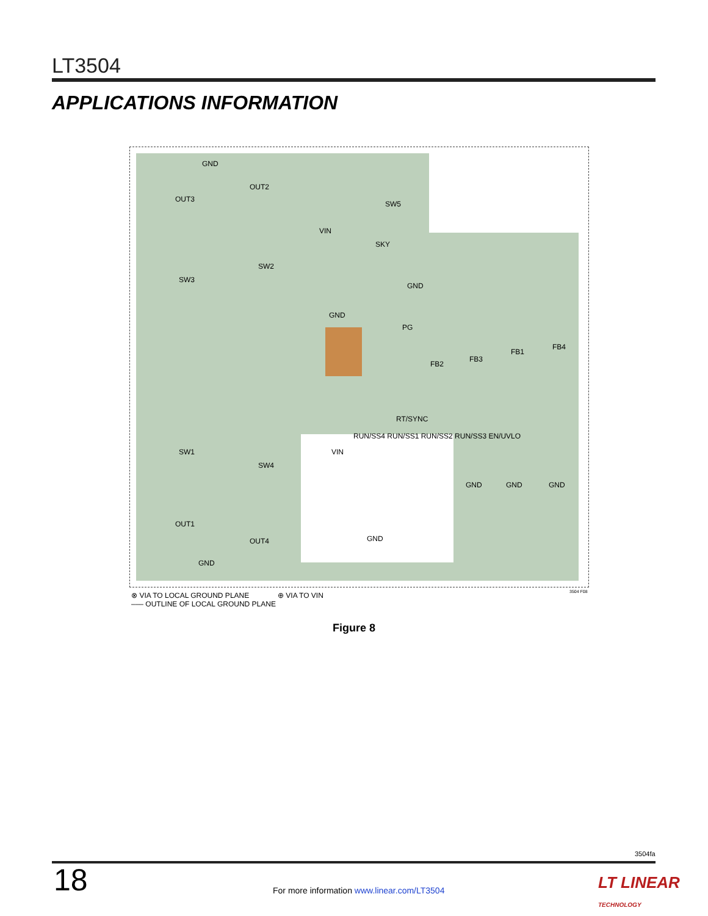LT3504
APPLICATIONS INFORMATION
GND
OUT3
OUT2
VIN
SW5
SKY
SW3
SW2
GND
GND
PG
RT/SYNC
SW1
SW4
VIN
OUT1
OUT4 GND
GND
GND GND GND
FB2
FB3
FB1
FB4
RUN/SS4 RUN/SS1 RUN/SS2 RUN/SS3 EN/UVLO
3504 F08
⊗ VIA TO LOCAL GROUND PLANE ⊕ VIA TO VIN
––– OUTLINE OF LOCAL GROUND PLANE
Figure 8
3504fa
18
For more information www.linear.com/LT3504
LT LINEAR TECHNOLOGY